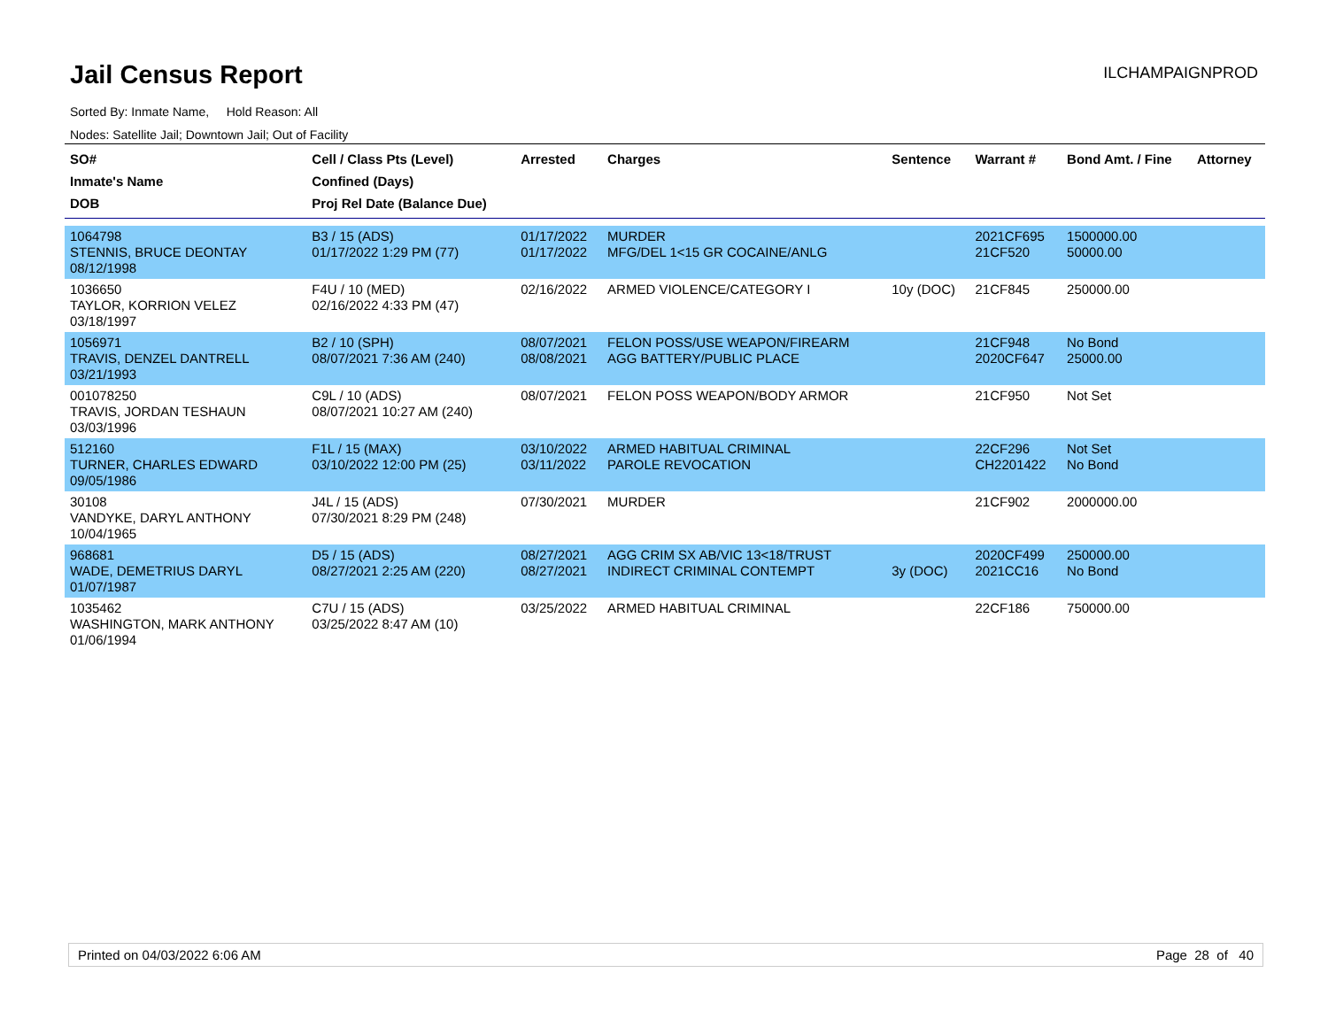Jail Census Report
ILCHAMPAIGNPROD
Sorted By: Inmate Name, Hold Reason: All
Nodes: Satellite Jail; Downtown Jail; Out of Facility
| SO# Inmate's Name DOB | Cell / Class Pts (Level) Confined (Days) Proj Rel Date (Balance Due) | Arrested | Charges | Sentence | Warrant # | Bond Amt. / Fine | Attorney |
| --- | --- | --- | --- | --- | --- | --- | --- |
| 1064798 STENNIS, BRUCE DEONTAY 08/12/1998 | B3 / 15 (ADS) 01/17/2022 1:29 PM (77) | 01/17/2022 01/17/2022 | MURDER MFG/DEL 1<15 GR COCAINE/ANLG | | 2021CF695 21CF520 | 1500000.00 50000.00 | |
| 1036650 TAYLOR, KORRION VELEZ 03/18/1997 | F4U / 10 (MED) 02/16/2022 4:33 PM (47) | 02/16/2022 | ARMED VIOLENCE/CATEGORY I | 10y (DOC) | 21CF845 | 250000.00 | |
| 1056971 TRAVIS, DENZEL DANTRELL 03/21/1993 | B2 / 10 (SPH) 08/07/2021 7:36 AM (240) | 08/07/2021 08/08/2021 | FELON POSS/USE WEAPON/FIREARM AGG BATTERY/PUBLIC PLACE | | 21CF948 2020CF647 | No Bond 25000.00 | |
| 001078250 TRAVIS, JORDAN TESHAUN 03/03/1996 | C9L / 10 (ADS) 08/07/2021 10:27 AM (240) | 08/07/2021 | FELON POSS WEAPON/BODY ARMOR | | 21CF950 | Not Set | |
| 512160 TURNER, CHARLES EDWARD 09/05/1986 | F1L / 15 (MAX) 03/10/2022 12:00 PM (25) | 03/10/2022 03/11/2022 | ARMED HABITUAL CRIMINAL PAROLE REVOCATION | | 22CF296 CH2201422 | Not Set No Bond | |
| 30108 VANDYKE, DARYL ANTHONY 10/04/1965 | J4L / 15 (ADS) 07/30/2021 8:29 PM (248) | 07/30/2021 | MURDER | | 21CF902 | 2000000.00 | |
| 968681 WADE, DEMETRIUS DARYL 01/07/1987 | D5 / 15 (ADS) 08/27/2021 2:25 AM (220) | 08/27/2021 08/27/2021 | AGG CRIM SX AB/VIC 13<18/TRUST INDIRECT CRIMINAL CONTEMPT | 3y (DOC) | 2020CF499 2021CC16 | 250000.00 No Bond | |
| 1035462 WASHINGTON, MARK ANTHONY 01/06/1994 | C7U / 15 (ADS) 03/25/2022 8:47 AM (10) | 03/25/2022 | ARMED HABITUAL CRIMINAL | | 22CF186 | 750000.00 | |
Printed on 04/03/2022 6:06 AM Page 28 of 40